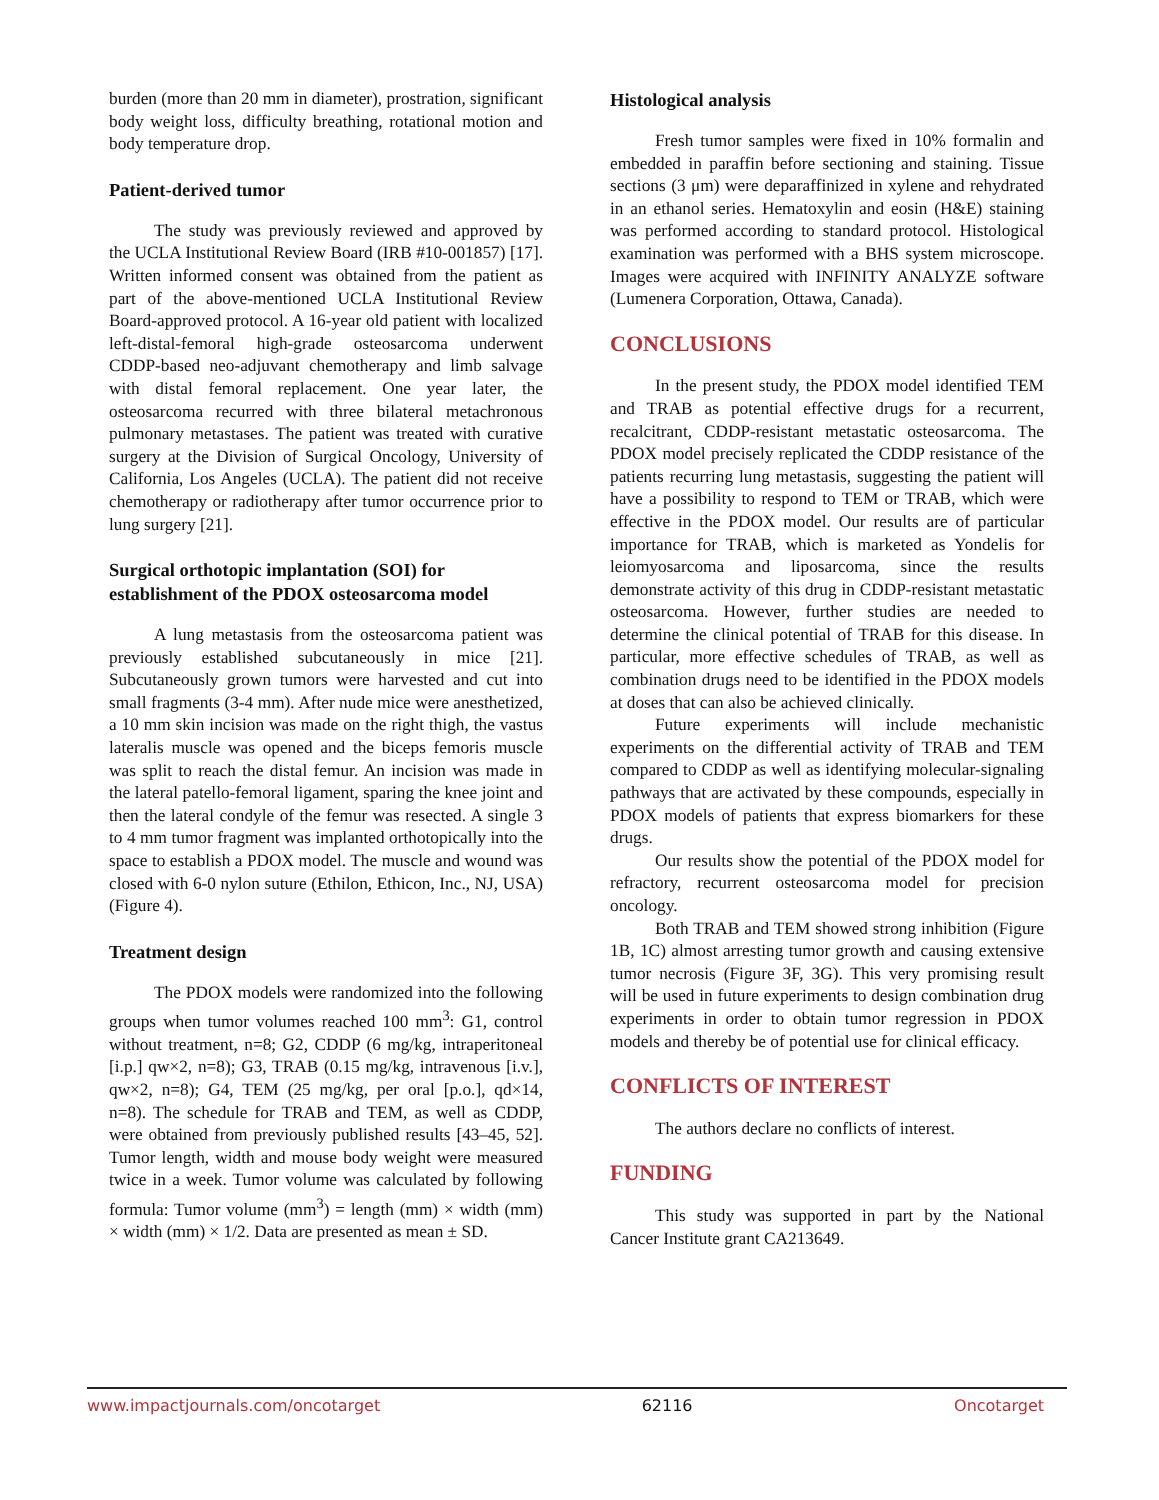burden (more than 20 mm in diameter), prostration, significant body weight loss, difficulty breathing, rotational motion and body temperature drop.
Patient-derived tumor
The study was previously reviewed and approved by the UCLA Institutional Review Board (IRB #10-001857) [17]. Written informed consent was obtained from the patient as part of the above-mentioned UCLA Institutional Review Board-approved protocol. A 16-year old patient with localized left-distal-femoral high-grade osteosarcoma underwent CDDP-based neo-adjuvant chemotherapy and limb salvage with distal femoral replacement. One year later, the osteosarcoma recurred with three bilateral metachronous pulmonary metastases. The patient was treated with curative surgery at the Division of Surgical Oncology, University of California, Los Angeles (UCLA). The patient did not receive chemotherapy or radiotherapy after tumor occurrence prior to lung surgery [21].
Surgical orthotopic implantation (SOI) for establishment of the PDOX osteosarcoma model
A lung metastasis from the osteosarcoma patient was previously established subcutaneously in mice [21]. Subcutaneously grown tumors were harvested and cut into small fragments (3-4 mm). After nude mice were anesthetized, a 10 mm skin incision was made on the right thigh, the vastus lateralis muscle was opened and the biceps femoris muscle was split to reach the distal femur. An incision was made in the lateral patello-femoral ligament, sparing the knee joint and then the lateral condyle of the femur was resected. A single 3 to 4 mm tumor fragment was implanted orthotopically into the space to establish a PDOX model. The muscle and wound was closed with 6-0 nylon suture (Ethilon, Ethicon, Inc., NJ, USA) (Figure 4).
Treatment design
The PDOX models were randomized into the following groups when tumor volumes reached 100 mm<sup>3</sup>: G1, control without treatment, n=8; G2, CDDP (6 mg/kg, intraperitoneal [i.p.] qw×2, n=8); G3, TRAB (0.15 mg/kg, intravenous [i.v.], qw×2, n=8); G4, TEM (25 mg/kg, per oral [p.o.], qd×14, n=8). The schedule for TRAB and TEM, as well as CDDP, were obtained from previously published results [43–45, 52]. Tumor length, width and mouse body weight were measured twice in a week. Tumor volume was calculated by following formula: Tumor volume (mm<sup>3</sup>) = length (mm) × width (mm) × width (mm) × 1/2. Data are presented as mean ± SD.
Histological analysis
Fresh tumor samples were fixed in 10% formalin and embedded in paraffin before sectioning and staining. Tissue sections (3 μm) were deparaffinized in xylene and rehydrated in an ethanol series. Hematoxylin and eosin (H&E) staining was performed according to standard protocol. Histological examination was performed with a BHS system microscope. Images were acquired with INFINITY ANALYZE software (Lumenera Corporation, Ottawa, Canada).
CONCLUSIONS
In the present study, the PDOX model identified TEM and TRAB as potential effective drugs for a recurrent, recalcitrant, CDDP-resistant metastatic osteosarcoma. The PDOX model precisely replicated the CDDP resistance of the patients recurring lung metastasis, suggesting the patient will have a possibility to respond to TEM or TRAB, which were effective in the PDOX model. Our results are of particular importance for TRAB, which is marketed as Yondelis for leiomyosarcoma and liposarcoma, since the results demonstrate activity of this drug in CDDP-resistant metastatic osteosarcoma. However, further studies are needed to determine the clinical potential of TRAB for this disease. In particular, more effective schedules of TRAB, as well as combination drugs need to be identified in the PDOX models at doses that can also be achieved clinically.
Future experiments will include mechanistic experiments on the differential activity of TRAB and TEM compared to CDDP as well as identifying molecular-signaling pathways that are activated by these compounds, especially in PDOX models of patients that express biomarkers for these drugs.
Our results show the potential of the PDOX model for refractory, recurrent osteosarcoma model for precision oncology.
Both TRAB and TEM showed strong inhibition (Figure 1B, 1C) almost arresting tumor growth and causing extensive tumor necrosis (Figure 3F, 3G). This very promising result will be used in future experiments to design combination drug experiments in order to obtain tumor regression in PDOX models and thereby be of potential use for clinical efficacy.
CONFLICTS OF INTEREST
The authors declare no conflicts of interest.
FUNDING
This study was supported in part by the National Cancer Institute grant CA213649.
www.impactjournals.com/oncotarget 62116 Oncotarget